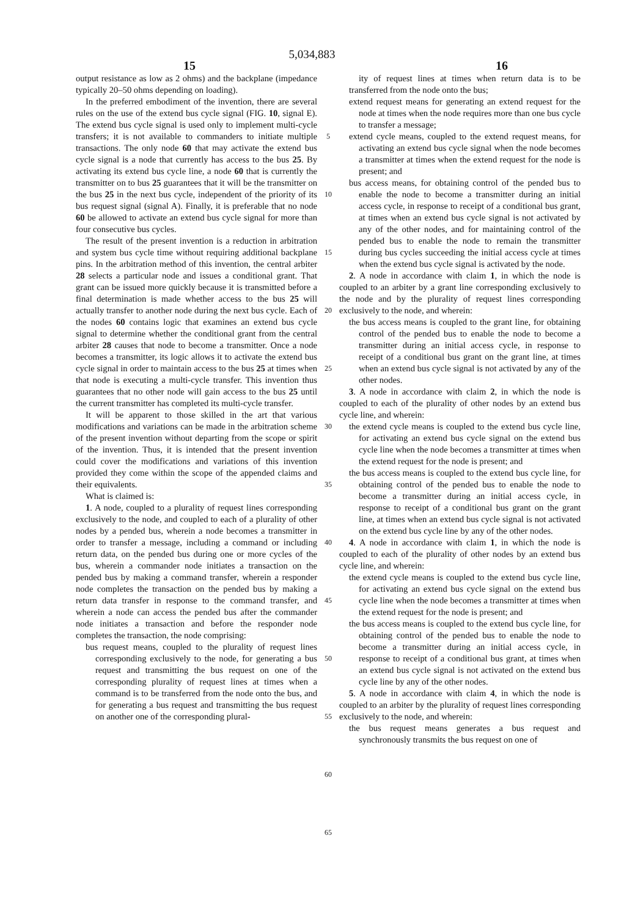5,034,883
15 16
output resistance as low as 2 ohms) and the backplane (impedance typically 20–50 ohms depending on loading).
In the preferred embodiment of the invention, there are several rules on the use of the extend bus cycle signal (FIG. 10, signal E). The extend bus cycle signal is used only to implement multi-cycle transfers; it is not available to commanders to initiate multiple transactions. The only node 60 that may activate the extend bus cycle signal is a node that currently has access to the bus 25. By activating its extend bus cycle line, a node 60 that is currently the transmitter on to bus 25 guarantees that it will be the transmitter on the bus 25 in the next bus cycle, independent of the priority of its bus request signal (signal A). Finally, it is preferable that no node 60 be allowed to activate an extend bus cycle signal for more than four consecutive bus cycles.
The result of the present invention is a reduction in arbitration and system bus cycle time without requiring additional backplane pins. In the arbitration method of this invention, the central arbiter 28 selects a particular node and issues a conditional grant. That grant can be issued more quickly because it is transmitted before a final determination is made whether access to the bus 25 will actually transfer to another node during the next bus cycle. Each of the nodes 60 contains logic that examines an extend bus cycle signal to determine whether the conditional grant from the central arbiter 28 causes that node to become a transmitter. Once a node becomes a transmitter, its logic allows it to activate the extend bus cycle signal in order to maintain access to the bus 25 at times when that node is executing a multi-cycle transfer. This invention thus guarantees that no other node will gain access to the bus 25 until the current transmitter has completed its multi-cycle transfer.
It will be apparent to those skilled in the art that various modifications and variations can be made in the arbitration scheme of the present invention without departing from the scope or spirit of the invention. Thus, it is intended that the present invention could cover the modifications and variations of this invention provided they come within the scope of the appended claims and their equivalents.
What is claimed is:
1. A node, coupled to a plurality of request lines corresponding exclusively to the node, and coupled to each of a plurality of other nodes by a pended bus, wherein a node becomes a transmitter in order to transfer a message, including a command or including return data, on the pended bus during one or more cycles of the bus, wherein a commander node initiates a transaction on the pended bus by making a command transfer, wherein a responder node completes the transaction on the pended bus by making a return data transfer in response to the command transfer, and wherein a node can access the pended bus after the commander node initiates a transaction and before the responder node completes the transaction, the node comprising:
bus request means, coupled to the plurality of request lines corresponding exclusively to the node, for generating a bus request and transmitting the bus request on one of the corresponding plurality of request lines at times when a command is to be transferred from the node onto the bus, and for generating a bus request and transmitting the bus request on another one of the corresponding plural-
5
10
15
20
25
30
35
40
45
50
55
60
65
ity of request lines at times when return data is to be transferred from the node onto the bus;
extend request means for generating an extend request for the node at times when the node requires more than one bus cycle to transfer a message;
extend cycle means, coupled to the extend request means, for activating an extend bus cycle signal when the node becomes a transmitter at times when the extend request for the node is present; and
bus access means, for obtaining control of the pended bus to enable the node to become a transmitter during an initial access cycle, in response to receipt of a conditional bus grant, at times when an extend bus cycle signal is not activated by any of the other nodes, and for maintaining control of the pended bus to enable the node to remain the transmitter during bus cycles succeeding the initial access cycle at times when the extend bus cycle signal is activated by the node.
2. A node in accordance with claim 1, in which the node is coupled to an arbiter by a grant line corresponding exclusively to the node and by the plurality of request lines corresponding exclusively to the node, and wherein:
the bus access means is coupled to the grant line, for obtaining control of the pended bus to enable the node to become a transmitter during an initial access cycle, in response to receipt of a conditional bus grant on the grant line, at times when an extend bus cycle signal is not activated by any of the other nodes.
3. A node in accordance with claim 2, in which the node is coupled to each of the plurality of other nodes by an extend bus cycle line, and wherein:
the extend cycle means is coupled to the extend bus cycle line, for activating an extend bus cycle signal on the extend bus cycle line when the node becomes a transmitter at times when the extend request for the node is present; and
the bus access means is coupled to the extend bus cycle line, for obtaining control of the pended bus to enable the node to become a transmitter during an initial access cycle, in response to receipt of a conditional bus grant on the grant line, at times when an extend bus cycle signal is not activated on the extend bus cycle line by any of the other nodes.
4. A node in accordance with claim 1, in which the node is coupled to each of the plurality of other nodes by an extend bus cycle line, and wherein:
the extend cycle means is coupled to the extend bus cycle line, for activating an extend bus cycle signal on the extend bus cycle line when the node becomes a transmitter at times when the extend request for the node is present; and
the bus access means is coupled to the extend bus cycle line, for obtaining control of the pended bus to enable the node to become a transmitter during an initial access cycle, in response to receipt of a conditional bus grant, at times when an extend bus cycle signal is not activated on the extend bus cycle line by any of the other nodes.
5. A node in accordance with claim 4, in which the node is coupled to an arbiter by the plurality of request lines corresponding exclusively to the node, and wherein:
the bus request means generates a bus request and synchronously transmits the bus request on one of